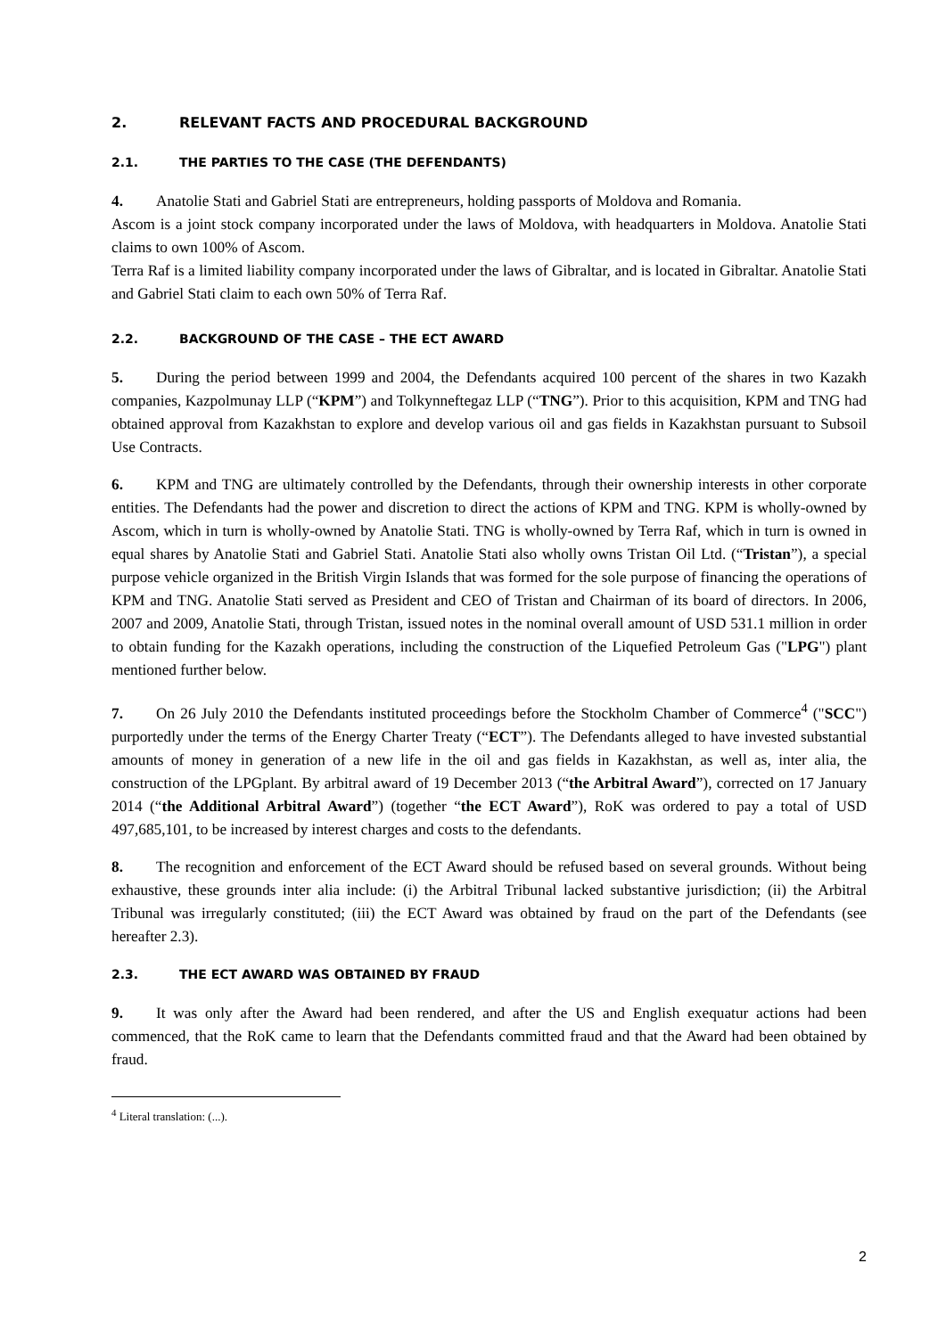2. RELEVANT FACTS AND PROCEDURAL BACKGROUND
2.1. THE PARTIES TO THE CASE (THE DEFENDANTS)
4. Anatolie Stati and Gabriel Stati are entrepreneurs, holding passports of Moldova and Romania.
Ascom is a joint stock company incorporated under the laws of Moldova, with headquarters in Moldova. Anatolie Stati claims to own 100% of Ascom.
Terra Raf is a limited liability company incorporated under the laws of Gibraltar, and is located in Gibraltar. Anatolie Stati and Gabriel Stati claim to each own 50% of Terra Raf.
2.2. BACKGROUND OF THE CASE – THE ECT AWARD
5. During the period between 1999 and 2004, the Defendants acquired 100 percent of the shares in two Kazakh companies, Kazpolmunay LLP (“KPM”) and Tolkynneftegaz LLP (“TNG”). Prior to this acquisition, KPM and TNG had obtained approval from Kazakhstan to explore and develop various oil and gas fields in Kazakhstan pursuant to Subsoil Use Contracts.
6. KPM and TNG are ultimately controlled by the Defendants, through their ownership interests in other corporate entities. The Defendants had the power and discretion to direct the actions of KPM and TNG. KPM is wholly-owned by Ascom, which in turn is wholly-owned by Anatolie Stati. TNG is wholly-owned by Terra Raf, which in turn is owned in equal shares by Anatolie Stati and Gabriel Stati. Anatolie Stati also wholly owns Tristan Oil Ltd. (“Tristan”), a special purpose vehicle organized in the British Virgin Islands that was formed for the sole purpose of financing the operations of KPM and TNG. Anatolie Stati served as President and CEO of Tristan and Chairman of its board of directors. In 2006, 2007 and 2009, Anatolie Stati, through Tristan, issued notes in the nominal overall amount of USD 531.1 million in order to obtain funding for the Kazakh operations, including the construction of the Liquefied Petroleum Gas ("LPG") plant mentioned further below.
7. On 26 July 2010 the Defendants instituted proceedings before the Stockholm Chamber of Commerce<sup>4</sup> ("SCC") purportedly under the terms of the Energy Charter Treaty (“ECT”). The Defendants alleged to have invested substantial amounts of money in generation of a new life in the oil and gas fields in Kazakhstan, as well as, inter alia, the construction of the LPGplant. By arbitral award of 19 December 2013 (“the Arbitral Award”), corrected on 17 January 2014 (“the Additional Arbitral Award”) (together “the ECT Award”), RoK was ordered to pay a total of USD 497,685,101, to be increased by interest charges and costs to the defendants.
8. The recognition and enforcement of the ECT Award should be refused based on several grounds. Without being exhaustive, these grounds inter alia include: (i) the Arbitral Tribunal lacked substantive jurisdiction; (ii) the Arbitral Tribunal was irregularly constituted; (iii) the ECT Award was obtained by fraud on the part of the Defendants (see hereafter 2.3).
2.3. THE ECT AWARD WAS OBTAINED BY FRAUD
9. It was only after the Award had been rendered, and after the US and English exequatur actions had been commenced, that the RoK came to learn that the Defendants committed fraud and that the Award had been obtained by fraud.
<sup>4</sup> Literal translation: (...).
2